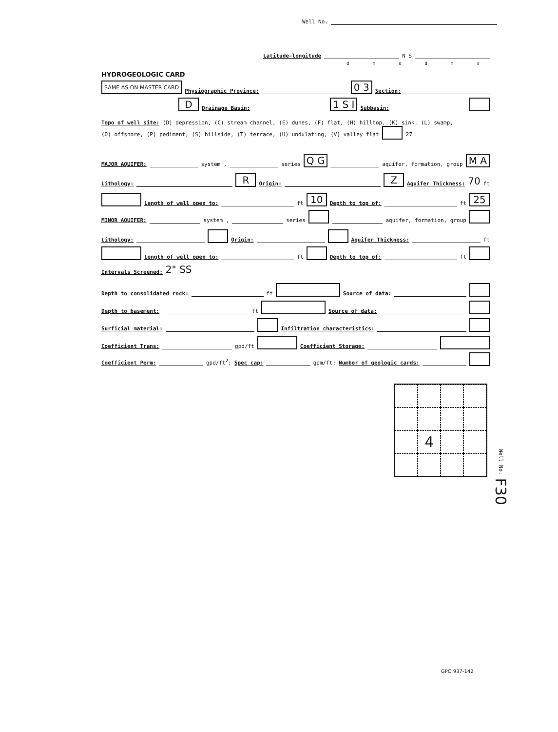Well No.
Latitude-longitude N S
dmsdms
HYDROGEOLOGIC CARD
SAME AS ON MASTER CARD Physiographic Province: 0 3 Section:
D Drainage Basin: 1 S I Subbasin:
Topo of well site: (D) depression, (C) stream channel, (E) dunes, (F) flat, (H) hilltop, (K) sink, (L) swamp,
(O) offshore, (P) pediment, (S) hillside, (T) terrace, (U) undulating, (V) valley flat 27
MAJOR AQUIFER: system , series Q G aquifer, formation, group M A
Lithology: R Origin: Z Aquifer Thickness: 70 ft
Length of well open to: ft 10 Depth to top of: ft 25
MINOR AQUIFER: system , series aquifer, formation, group
Lithology: Origin: Aquifer Thickness: ft
Length of well open to: ft Depth to top of: ft
Intervals Screened: 2" SS
Depth to consolidated rock: ft Source of data:
Depth to basement: ft Source of data:
Surficial material: Infiltration characteristics:
Coefficient Trans: gpd/ft Coefficient Storage:
Coefficient Perm: gpd/ft<sup>2</sup>; Spec cap: gpm/ft; Number of geologic cards:
4
Well No. F30
GPO 937-142